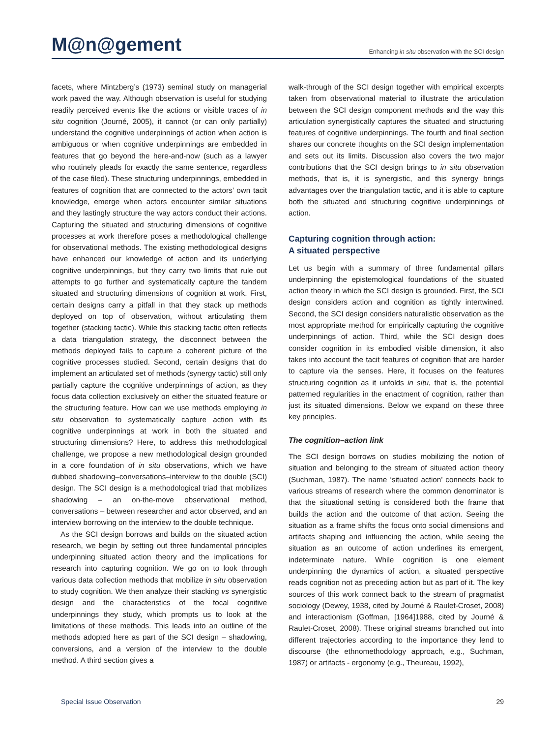M@n@gement
Enhancing in situ observation with the SCI design
facets, where Mintzberg’s (1973) seminal study on managerial work paved the way. Although observation is useful for studying readily perceived events like the actions or visible traces of in situ cognition (Journé, 2005), it cannot (or can only partially) understand the cognitive underpinnings of action when action is ambiguous or when cognitive underpinnings are embedded in features that go beyond the here-and-now (such as a lawyer who routinely pleads for exactly the same sentence, regardless of the case filed). These structuring underpinnings, embedded in features of cognition that are connected to the actors’ own tacit knowledge, emerge when actors encounter similar situations and they lastingly structure the way actors conduct their actions. Capturing the situated and structuring dimensions of cognitive processes at work therefore poses a methodological challenge for observational methods. The existing methodological designs have enhanced our knowledge of action and its underlying cognitive underpinnings, but they carry two limits that rule out attempts to go further and systematically capture the tandem situated and structuring dimensions of cognition at work. First, certain designs carry a pitfall in that they stack up methods deployed on top of observation, without articulating them together (stacking tactic). While this stacking tactic often reflects a data triangulation strategy, the disconnect between the methods deployed fails to capture a coherent picture of the cognitive processes studied. Second, certain designs that do implement an articulated set of methods (synergy tactic) still only partially capture the cognitive underpinnings of action, as they focus data collection exclusively on either the situated feature or the structuring feature. How can we use methods employing in situ observation to systematically capture action with its cognitive underpinnings at work in both the situated and structuring dimensions? Here, to address this methodological challenge, we propose a new methodological design grounded in a core foundation of in situ observations, which we have dubbed shadowing–conversations–interview to the double (SCI) design. The SCI design is a methodological triad that mobilizes shadowing – an on-the-move observational method, conversations – between researcher and actor observed, and an interview borrowing on the interview to the double technique.
As the SCI design borrows and builds on the situated action research, we begin by setting out three fundamental principles underpinning situated action theory and the implications for research into capturing cognition. We go on to look through various data collection methods that mobilize in situ observation to study cognition. We then analyze their stacking vs synergistic design and the characteristics of the focal cognitive underpinnings they study, which prompts us to look at the limitations of these methods. This leads into an outline of the methods adopted here as part of the SCI design – shadowing, conversions, and a version of the interview to the double method. A third section gives a
walk-through of the SCI design together with empirical excerpts taken from observational material to illustrate the articulation between the SCI design component methods and the way this articulation synergistically captures the situated and structuring features of cognitive underpinnings. The fourth and final section shares our concrete thoughts on the SCI design implementation and sets out its limits. Discussion also covers the two major contributions that the SCI design brings to in situ observation methods, that is, it is synergistic, and this synergy brings advantages over the triangulation tactic, and it is able to capture both the situated and structuring cognitive underpinnings of action.
Capturing cognition through action:
A situated perspective
Let us begin with a summary of three fundamental pillars underpinning the epistemological foundations of the situated action theory in which the SCI design is grounded. First, the SCI design considers action and cognition as tightly intertwined. Second, the SCI design considers naturalistic observation as the most appropriate method for empirically capturing the cognitive underpinnings of action. Third, while the SCI design does consider cognition in its embodied visible dimension, it also takes into account the tacit features of cognition that are harder to capture via the senses. Here, it focuses on the features structuring cognition as it unfolds in situ, that is, the potential patterned regularities in the enactment of cognition, rather than just its situated dimensions. Below we expand on these three key principles.
The cognition–action link
The SCI design borrows on studies mobilizing the notion of situation and belonging to the stream of situated action theory (Suchman, 1987). The name ‘situated action’ connects back to various streams of research where the common denominator is that the situational setting is considered both the frame that builds the action and the outcome of that action. Seeing the situation as a frame shifts the focus onto social dimensions and artifacts shaping and influencing the action, while seeing the situation as an outcome of action underlines its emergent, indeterminate nature. While cognition is one element underpinning the dynamics of action, a situated perspective reads cognition not as preceding action but as part of it. The key sources of this work connect back to the stream of pragmatist sociology (Dewey, 1938, cited by Journé & Raulet-Croset, 2008) and interactionism (Goffman, [1964]1988, cited by Journé & Raulet-Croset, 2008). These original streams branched out into different trajectories according to the importance they lend to discourse (the ethnomethodology approach, e.g., Suchman, 1987) or artifacts - ergonomy (e.g., Theureau, 1992),
Special Issue Observation 29